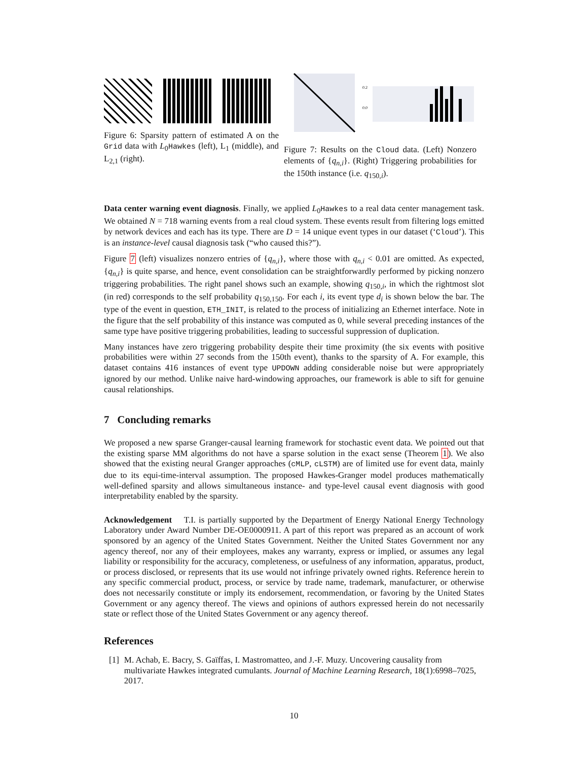Figure 6: Sparsity pattern of estimated A on the Grid data with L<sub>0</sub>Hawkes (left), L<sub>1</sub> (middle), and L<sub>2,1</sub> (right).
0.2
0.0
Figure 7: Results on the Cloud data. (Left) Nonzero elements of {q<sub>n,i</sub>}. (Right) Triggering probabilities for the 150th instance (i.e. q<sub>150,i</sub>).
Data center warning event diagnosis. Finally, we applied L<sub>0</sub>Hawkes to a real data center management task. We obtained N = 718 warning events from a real cloud system. These events result from filtering logs emitted by network devices and each has its type. There are D = 14 unique event types in our dataset (‘Cloud’). This is an instance-level causal diagnosis task (“who caused this?”).
Figure 7 (left) visualizes nonzero entries of {q<sub>n,i</sub>}, where those with q<sub>n,i</sub> < 0.01 are omitted. As expected, {q<sub>n,i</sub>} is quite sparse, and hence, event consolidation can be straightforwardly performed by picking nonzero triggering probabilities. The right panel shows such an example, showing q<sub>150,i</sub>, in which the rightmost slot (in red) corresponds to the self probability q<sub>150,150</sub>. For each i, its event type d<sub>i</sub> is shown below the bar. The type of the event in question, ETH_INIT, is related to the process of initializing an Ethernet interface. Note in the figure that the self probability of this instance was computed as 0, while several preceding instances of the same type have positive triggering probabilities, leading to successful suppression of duplication.
Many instances have zero triggering probability despite their time proximity (the six events with positive probabilities were within 27 seconds from the 150th event), thanks to the sparsity of A. For example, this dataset contains 416 instances of event type UPDOWN adding considerable noise but were appropriately ignored by our method. Unlike naive hard-windowing approaches, our framework is able to sift for genuine causal relationships.
7 Concluding remarks
We proposed a new sparse Granger-causal learning framework for stochastic event data. We pointed out that the existing sparse MM algorithms do not have a sparse solution in the exact sense (Theorem 1). We also showed that the existing neural Granger approaches (cMLP, cLSTM) are of limited use for event data, mainly due to its equi-time-interval assumption. The proposed Hawkes-Granger model produces mathematically well-defined sparsity and allows simultaneous instance- and type-level causal event diagnosis with good interpretability enabled by the sparsity.
Acknowledgement T.I. is partially supported by the Department of Energy National Energy Technology Laboratory under Award Number DE-OE0000911. A part of this report was prepared as an account of work sponsored by an agency of the United States Government. Neither the United States Government nor any agency thereof, nor any of their employees, makes any warranty, express or implied, or assumes any legal liability or responsibility for the accuracy, completeness, or usefulness of any information, apparatus, product, or process disclosed, or represents that its use would not infringe privately owned rights. Reference herein to any specific commercial product, process, or service by trade name, trademark, manufacturer, or otherwise does not necessarily constitute or imply its endorsement, recommendation, or favoring by the United States Government or any agency thereof. The views and opinions of authors expressed herein do not necessarily state or reflect those of the United States Government or any agency thereof.
References
[1] M. Achab, E. Bacry, S. Gaïffas, I. Mastromatteo, and J.-F. Muzy. Uncovering causality from multivariate Hawkes integrated cumulants. Journal of Machine Learning Research, 18(1):6998–7025, 2017.
10